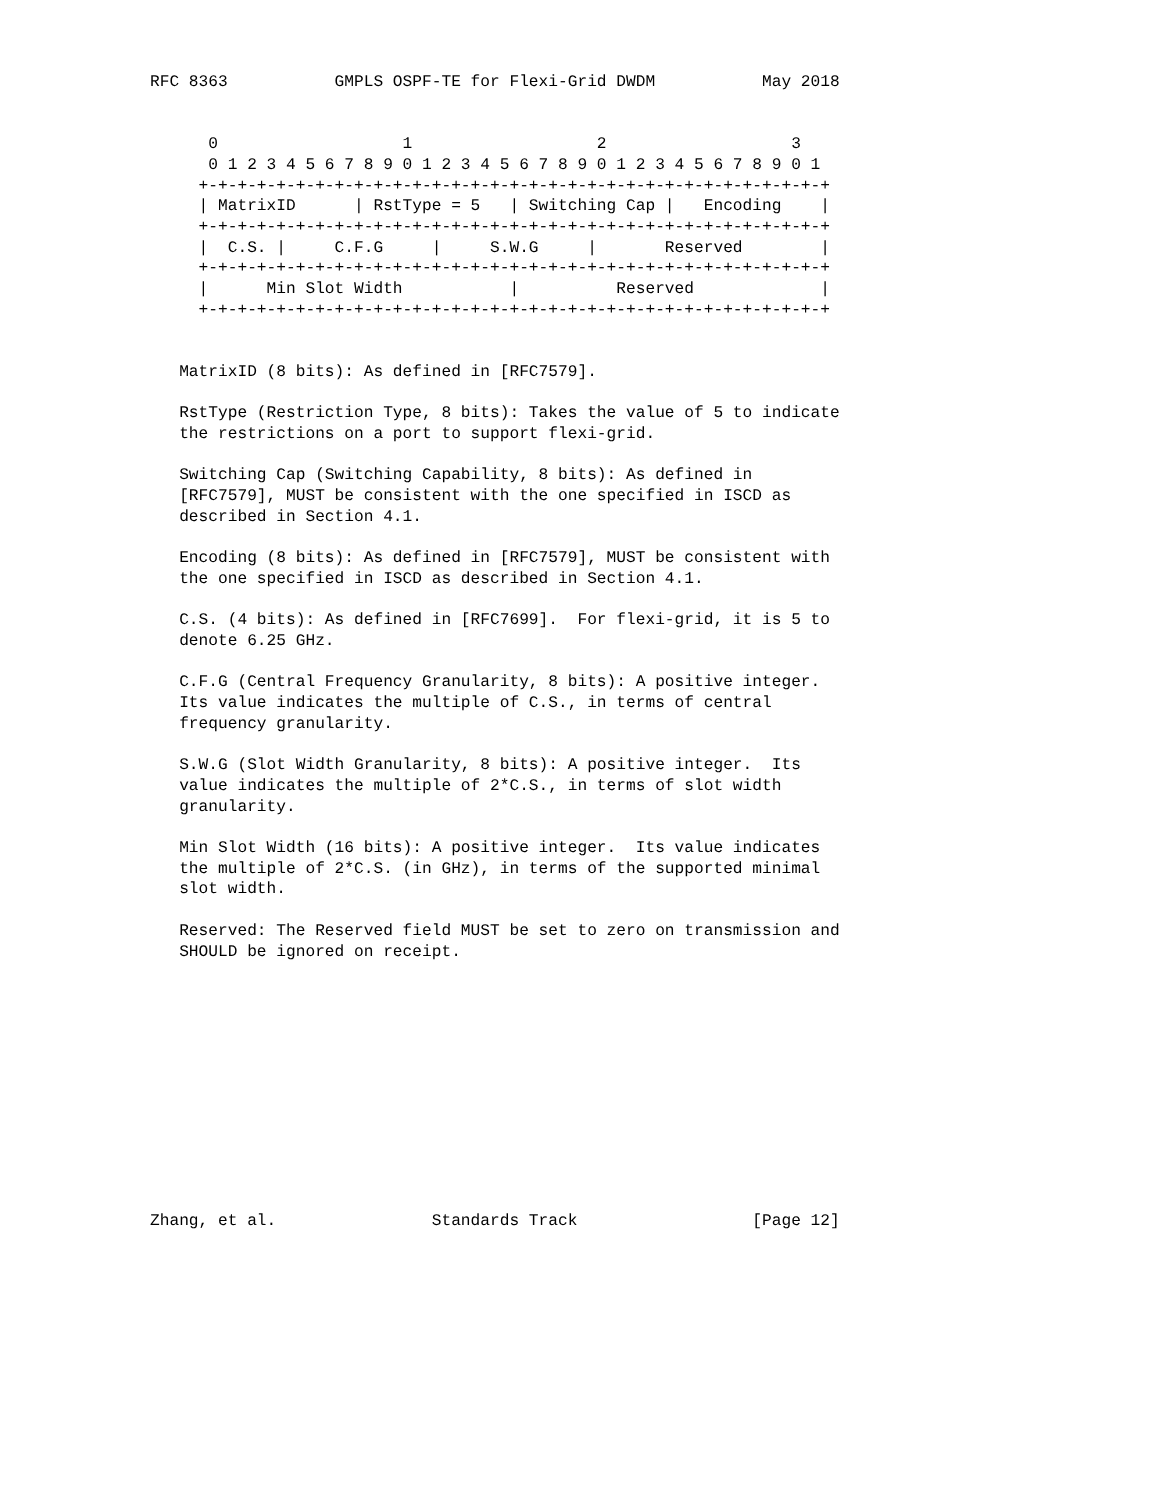RFC 8363           GMPLS OSPF-TE for Flexi-Grid DWDM           May 2018


      0                   1                   2                   3
      0 1 2 3 4 5 6 7 8 9 0 1 2 3 4 5 6 7 8 9 0 1 2 3 4 5 6 7 8 9 0 1
     +-+-+-+-+-+-+-+-+-+-+-+-+-+-+-+-+-+-+-+-+-+-+-+-+-+-+-+-+-+-+-+-+
     | MatrixID      | RstType = 5   | Switching Cap |   Encoding    |
     +-+-+-+-+-+-+-+-+-+-+-+-+-+-+-+-+-+-+-+-+-+-+-+-+-+-+-+-+-+-+-+-+
     |  C.S. |     C.F.G     |     S.W.G     |       Reserved        |
     +-+-+-+-+-+-+-+-+-+-+-+-+-+-+-+-+-+-+-+-+-+-+-+-+-+-+-+-+-+-+-+-+
     |      Min Slot Width           |          Reserved             |
     +-+-+-+-+-+-+-+-+-+-+-+-+-+-+-+-+-+-+-+-+-+-+-+-+-+-+-+-+-+-+-+-+


   MatrixID (8 bits): As defined in [RFC7579].

   RstType (Restriction Type, 8 bits): Takes the value of 5 to indicate
   the restrictions on a port to support flexi-grid.

   Switching Cap (Switching Capability, 8 bits): As defined in
   [RFC7579], MUST be consistent with the one specified in ISCD as
   described in Section 4.1.

   Encoding (8 bits): As defined in [RFC7579], MUST be consistent with
   the one specified in ISCD as described in Section 4.1.

   C.S. (4 bits): As defined in [RFC7699].  For flexi-grid, it is 5 to
   denote 6.25 GHz.

   C.F.G (Central Frequency Granularity, 8 bits): A positive integer.
   Its value indicates the multiple of C.S., in terms of central
   frequency granularity.

   S.W.G (Slot Width Granularity, 8 bits): A positive integer.  Its
   value indicates the multiple of 2*C.S., in terms of slot width
   granularity.

   Min Slot Width (16 bits): A positive integer.  Its value indicates
   the multiple of 2*C.S. (in GHz), in terms of the supported minimal
   slot width.

   Reserved: The Reserved field MUST be set to zero on transmission and
   SHOULD be ignored on receipt.












Zhang, et al.                Standards Track                  [Page 12]